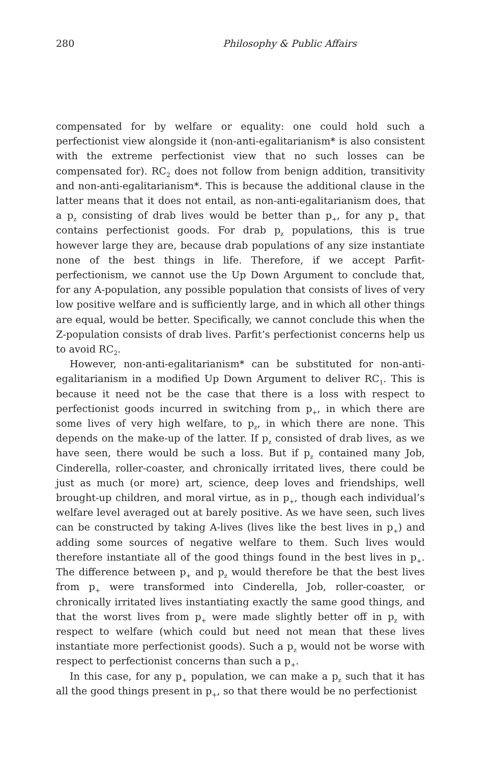280 Philosophy & Public Affairs
compensated for by welfare or equality: one could hold such a perfectionist view alongside it (non-anti-egalitarianism* is also consistent with the extreme perfectionist view that no such losses can be compensated for). RC<sub>2</sub> does not follow from benign addition, transitivity and non-anti-egalitarianism*. This is because the additional clause in the latter means that it does not entail, as non-anti-egalitarianism does, that a p<sub>z</sub> consisting of drab lives would be better than p<sub>+</sub>, for any p<sub>+</sub> that contains perfectionist goods. For drab p<sub>z</sub> populations, this is true however large they are, because drab populations of any size instantiate none of the best things in life. Therefore, if we accept Parfit-perfectionism, we cannot use the Up Down Argument to conclude that, for any A-population, any possible population that consists of lives of very low positive welfare and is sufficiently large, and in which all other things are equal, would be better. Specifically, we cannot conclude this when the Z-population consists of drab lives. Parfit’s perfectionist concerns help us to avoid RC<sub>2</sub>.
However, non-anti-egalitarianism* can be substituted for non-anti-egalitarianism in a modified Up Down Argument to deliver RC<sub>1</sub>. This is because it need not be the case that there is a loss with respect to perfectionist goods incurred in switching from p<sub>+</sub>, in which there are some lives of very high welfare, to p<sub>z</sub>, in which there are none. This depends on the make-up of the latter. If p<sub>z</sub> consisted of drab lives, as we have seen, there would be such a loss. But if p<sub>z</sub> contained many Job, Cinderella, roller-coaster, and chronically irritated lives, there could be just as much (or more) art, science, deep loves and friendships, well brought-up children, and moral virtue, as in p<sub>+</sub>, though each individual’s welfare level averaged out at barely positive. As we have seen, such lives can be constructed by taking A-lives (lives like the best lives in p<sub>+</sub>) and adding some sources of negative welfare to them. Such lives would therefore instantiate all of the good things found in the best lives in p<sub>+</sub>. The difference between p<sub>+</sub> and p<sub>z</sub> would therefore be that the best lives from p<sub>+</sub> were transformed into Cinderella, Job, roller-coaster, or chronically irritated lives instantiating exactly the same good things, and that the worst lives from p<sub>+</sub> were made slightly better off in p<sub>z</sub> with respect to welfare (which could but need not mean that these lives instantiate more perfectionist goods). Such a p<sub>z</sub> would not be worse with respect to perfectionist concerns than such a p<sub>+</sub>.
In this case, for any p<sub>+</sub> population, we can make a p<sub>z</sub> such that it has all the good things present in p<sub>+</sub>, so that there would be no perfectionist